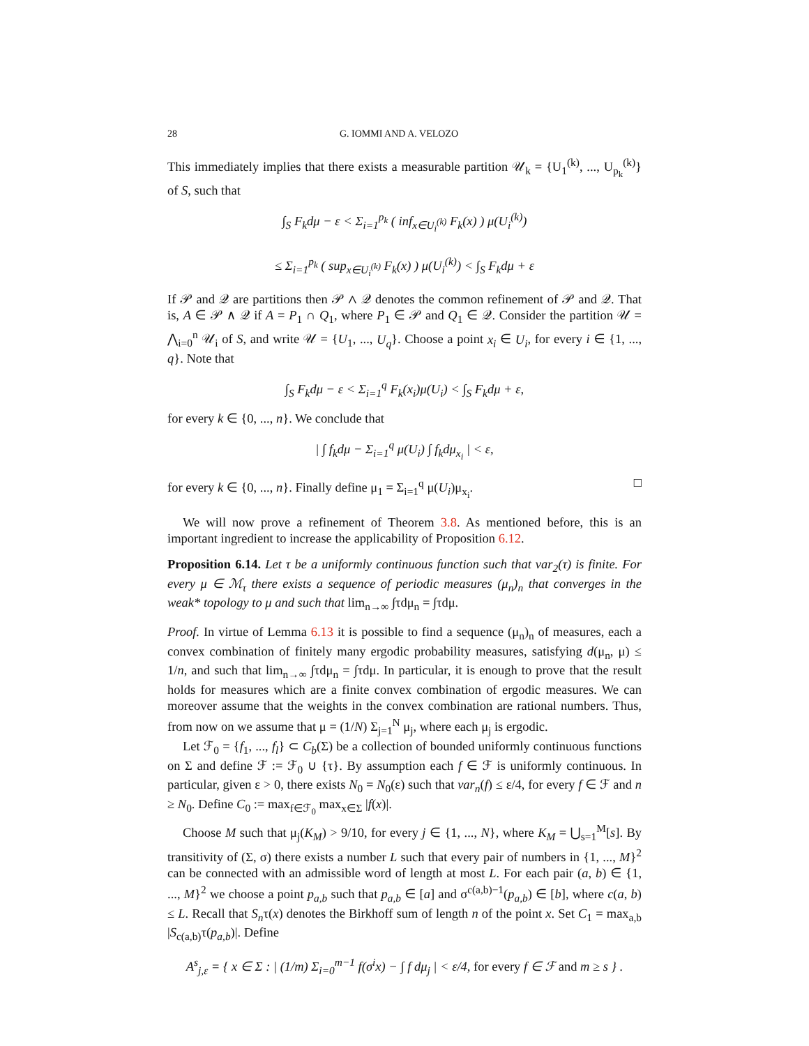28 G. IOMMI AND A. VELOZO
This immediately implies that there exists a measurable partition 𝒰<sub>k</sub> = {U<sub>1</sub><sup>(k)</sup>, ..., U<sub>p<sub>k</sub></sub><sup>(k)</sup>} of S, such that
∫<sub>S</sub> F<sub>k</sub>dμ − ε < Σ<sub>i=1</sub><sup>p<sub>k</sub></sup> ( inf<sub>x∈U<sub>i</sub><sup>(k)</sup></sub> F<sub>k</sub>(x) ) μ(U<sub>i</sub><sup>(k)</sup>)
≤ Σ<sub>i=1</sub><sup>p<sub>k</sub></sup> ( sup<sub>x∈U<sub>i</sub><sup>(k)</sup></sub> F<sub>k</sub>(x) ) μ(U<sub>i</sub><sup>(k)</sup>) < ∫<sub>S</sub> F<sub>k</sub>dμ + ε
If 𝒫 and 𝒬 are partitions then 𝒫 ∧ 𝒬 denotes the common refinement of 𝒫 and 𝒬. That is, A ∈ 𝒫 ∧ 𝒬 if A = P<sub>1</sub> ∩ Q<sub>1</sub>, where P<sub>1</sub> ∈ 𝒫 and Q<sub>1</sub> ∈ 𝒬. Consider the partition 𝒰 = ⋀<sub>i=0</sub><sup>n</sup> 𝒰<sub>i</sub> of S, and write 𝒰 = {U<sub>1</sub>, ..., U<sub>q</sub>}. Choose a point x<sub>i</sub> ∈ U<sub>i</sub>, for every i ∈ {1, ..., q}. Note that
∫<sub>S</sub> F<sub>k</sub>dμ − ε < Σ<sub>i=1</sub><sup>q</sup> F<sub>k</sub>(x<sub>i</sub>)μ(U<sub>i</sub>) < ∫<sub>S</sub> F<sub>k</sub>dμ + ε,
for every k ∈ {0, ..., n}. We conclude that
| ∫ f<sub>k</sub>dμ − Σ<sub>i=1</sub><sup>q</sup> μ(U<sub>i</sub>) ∫ f<sub>k</sub>dμ<sub>x<sub>i</sub></sub> | < ε,
for every k ∈ {0, ..., n}. Finally define μ<sub>1</sub> = Σ<sub>i=1</sub><sup>q</sup> μ(U<sub>i</sub>)μ<sub>x<sub>i</sub></sub>. □
We will now prove a refinement of Theorem 3.8. As mentioned before, this is an important ingredient to increase the applicability of Proposition 6.12.
Proposition 6.14. Let τ be a uniformly continuous function such that var<sub>2</sub>(τ) is finite. For every μ ∈ ℳ<sub>τ</sub> there exists a sequence of periodic measures (μ<sub>n</sub>)<sub>n</sub> that converges in the weak* topology to μ and such that lim<sub>n→∞</sub> ∫τdμ<sub>n</sub> = ∫τdμ.
Proof. In virtue of Lemma 6.13 it is possible to find a sequence (μ<sub>n</sub>)<sub>n</sub> of measures, each a convex combination of finitely many ergodic probability measures, satisfying d(μ<sub>n</sub>, μ) ≤ 1/n, and such that lim<sub>n→∞</sub> ∫τdμ<sub>n</sub> = ∫τdμ. In particular, it is enough to prove that the result holds for measures which are a finite convex combination of ergodic measures. We can moreover assume that the weights in the convex combination are rational numbers. Thus, from now on we assume that μ = (1/N) Σ<sub>j=1</sub><sup>N</sup> μ<sub>j</sub>, where each μ<sub>j</sub> is ergodic.
Let ℱ<sub>0</sub> = {f<sub>1</sub>, ..., f<sub>l</sub>} ⊂ C<sub>b</sub>(Σ) be a collection of bounded uniformly continuous functions on Σ and define ℱ := ℱ<sub>0</sub> ∪ {τ}. By assumption each f ∈ ℱ is uniformly continuous. In particular, given ε > 0, there exists N<sub>0</sub> = N<sub>0</sub>(ε) such that var<sub>n</sub>(f) ≤ ε/4, for every f ∈ ℱ and n ≥ N<sub>0</sub>. Define C<sub>0</sub> := max<sub>f∈ℱ<sub>0</sub></sub> max<sub>x∈Σ</sub> |f(x)|.
Choose M such that μ<sub>j</sub>(K<sub>M</sub>) > 9/10, for every j ∈ {1, ..., N}, where K<sub>M</sub> = ⋃<sub>s=1</sub><sup>M</sup>[s]. By transitivity of (Σ, σ) there exists a number L such that every pair of numbers in {1, ..., M}<sup>2</sup> can be connected with an admissible word of length at most L. For each pair (a, b) ∈ {1, ..., M}<sup>2</sup> we choose a point p<sub>a,b</sub> such that p<sub>a,b</sub> ∈ [a] and σ<sup>c(a,b)−1</sup>(p<sub>a,b</sub>) ∈ [b], where c(a, b) ≤ L. Recall that S<sub>n</sub>τ(x) denotes the Birkhoff sum of length n of the point x. Set C<sub>1</sub> = max<sub>a,b</sub> |S<sub>c(a,b)</sub>τ(p<sub>a,b</sub>)|. Define
A<sup>s</sup><sub>j,ε</sub> = { x ∈ Σ : | (1/m) Σ<sub>i=0</sub><sup>m−1</sup> f(σ<sup>i</sup>x) − ∫ f dμ<sub>j</sub> | < ε/4, for every f ∈ ℱ and m ≥ s } .